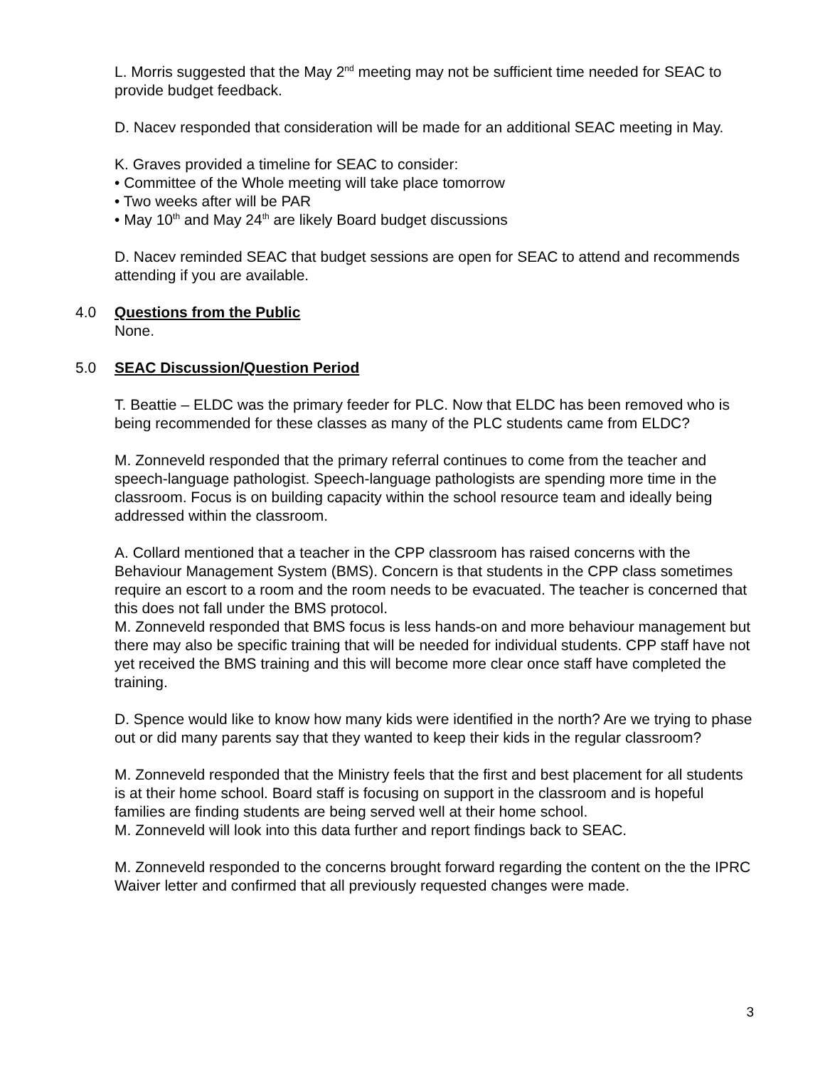L. Morris suggested that the May 2<sup>nd</sup> meeting may not be sufficient time needed for SEAC to provide budget feedback.
D. Nacev responded that consideration will be made for an additional SEAC meeting in May.
K. Graves provided a timeline for SEAC to consider:
• Committee of the Whole meeting will take place tomorrow
• Two weeks after will be PAR
• May 10<sup>th</sup> and May 24<sup>th</sup> are likely Board budget discussions
D. Nacev reminded SEAC that budget sessions are open for SEAC to attend and recommends attending if you are available.
4.0 Questions from the Public
None.
5.0 SEAC Discussion/Question Period
T. Beattie – ELDC was the primary feeder for PLC. Now that ELDC has been removed who is being recommended for these classes as many of the PLC students came from ELDC?
M. Zonneveld responded that the primary referral continues to come from the teacher and speech-language pathologist. Speech-language pathologists are spending more time in the classroom. Focus is on building capacity within the school resource team and ideally being addressed within the classroom.
A. Collard mentioned that a teacher in the CPP classroom has raised concerns with the Behaviour Management System (BMS). Concern is that students in the CPP class sometimes require an escort to a room and the room needs to be evacuated. The teacher is concerned that this does not fall under the BMS protocol.
M. Zonneveld responded that BMS focus is less hands-on and more behaviour management but there may also be specific training that will be needed for individual students. CPP staff have not yet received the BMS training and this will become more clear once staff have completed the training.
D. Spence would like to know how many kids were identified in the north? Are we trying to phase out or did many parents say that they wanted to keep their kids in the regular classroom?
M. Zonneveld responded that the Ministry feels that the first and best placement for all students is at their home school. Board staff is focusing on support in the classroom and is hopeful families are finding students are being served well at their home school.
M. Zonneveld will look into this data further and report findings back to SEAC.
M. Zonneveld responded to the concerns brought forward regarding the content on the the IPRC Waiver letter and confirmed that all previously requested changes were made.
3